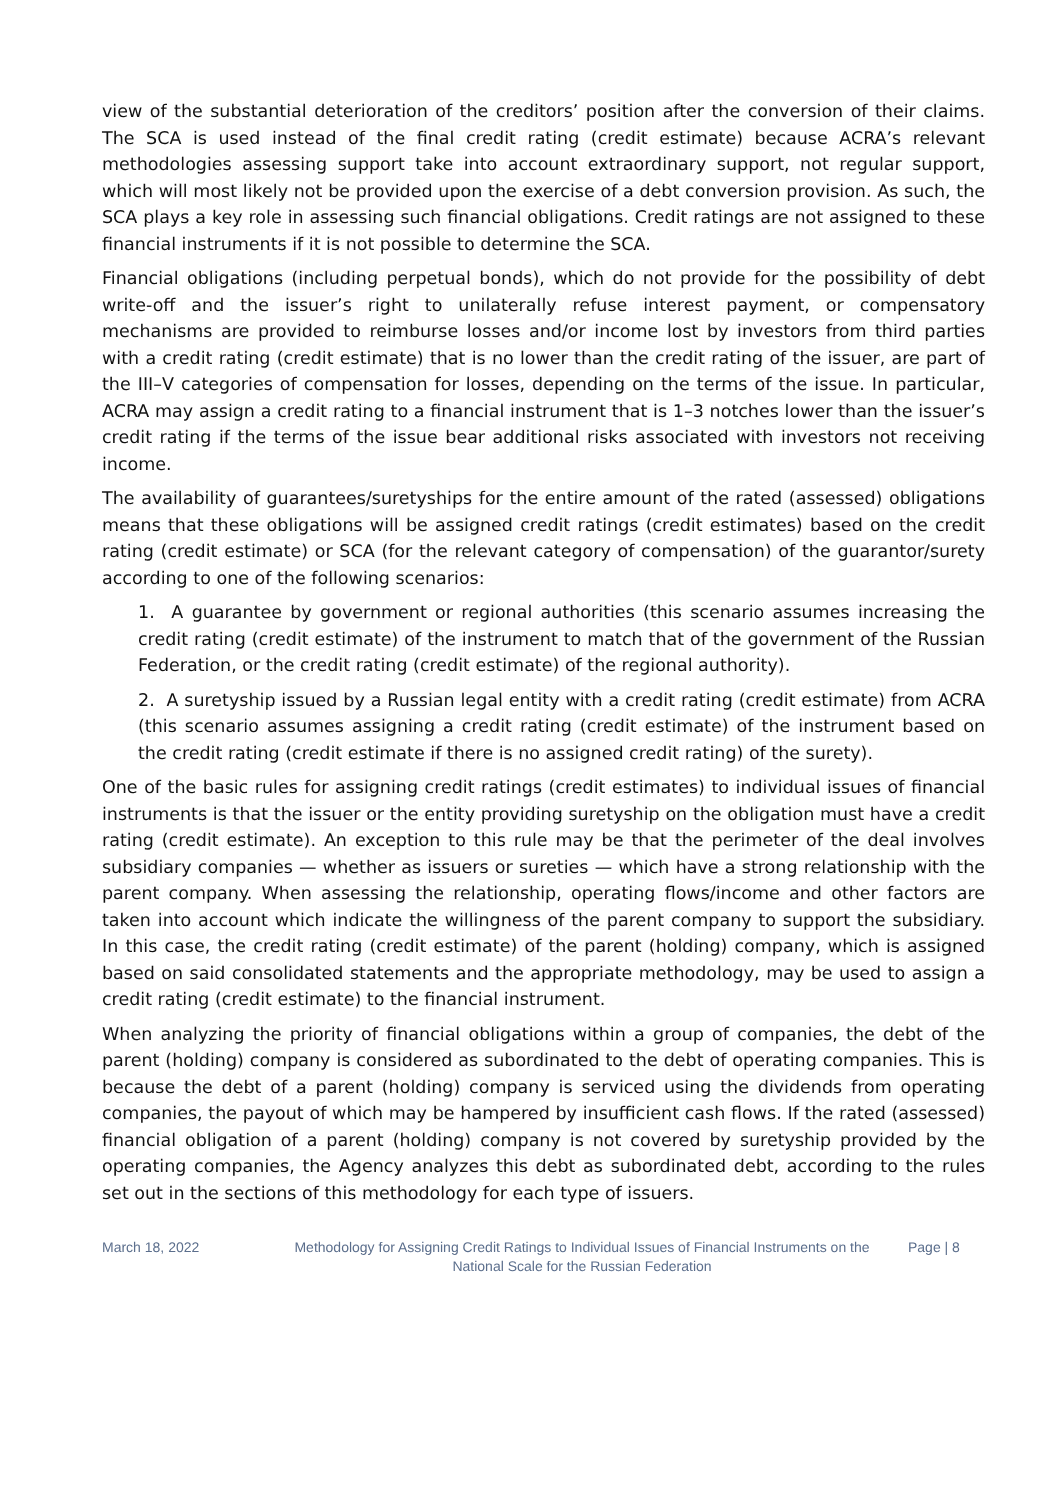view of the substantial deterioration of the creditors’ position after the conversion of their claims. The SCA is used instead of the final credit rating (credit estimate) because ACRA’s relevant methodologies assessing support take into account extraordinary support, not regular support, which will most likely not be provided upon the exercise of a debt conversion provision. As such, the SCA plays a key role in assessing such financial obligations. Credit ratings are not assigned to these financial instruments if it is not possible to determine the SCA.
Financial obligations (including perpetual bonds), which do not provide for the possibility of debt write-off and the issuer’s right to unilaterally refuse interest payment, or compensatory mechanisms are provided to reimburse losses and/or income lost by investors from third parties with a credit rating (credit estimate) that is no lower than the credit rating of the issuer, are part of the III–V categories of compensation for losses, depending on the terms of the issue. In particular, ACRA may assign a credit rating to a financial instrument that is 1–3 notches lower than the issuer’s credit rating if the terms of the issue bear additional risks associated with investors not receiving income.
The availability of guarantees/suretyships for the entire amount of the rated (assessed) obligations means that these obligations will be assigned credit ratings (credit estimates) based on the credit rating (credit estimate) or SCA (for the relevant category of compensation) of the guarantor/surety according to one of the following scenarios:
1. A guarantee by government or regional authorities (this scenario assumes increasing the credit rating (credit estimate) of the instrument to match that of the government of the Russian Federation, or the credit rating (credit estimate) of the regional authority).
2. A suretyship issued by a Russian legal entity with a credit rating (credit estimate) from ACRA (this scenario assumes assigning a credit rating (credit estimate) of the instrument based on the credit rating (credit estimate if there is no assigned credit rating) of the surety).
One of the basic rules for assigning credit ratings (credit estimates) to individual issues of financial instruments is that the issuer or the entity providing suretyship on the obligation must have a credit rating (credit estimate). An exception to this rule may be that the perimeter of the deal involves subsidiary companies — whether as issuers or sureties — which have a strong relationship with the parent company. When assessing the relationship, operating flows/income and other factors are taken into account which indicate the willingness of the parent company to support the subsidiary. In this case, the credit rating (credit estimate) of the parent (holding) company, which is assigned based on said consolidated statements and the appropriate methodology, may be used to assign a credit rating (credit estimate) to the financial instrument.
When analyzing the priority of financial obligations within a group of companies, the debt of the parent (holding) company is considered as subordinated to the debt of operating companies. This is because the debt of a parent (holding) company is serviced using the dividends from operating companies, the payout of which may be hampered by insufficient cash flows. If the rated (assessed) financial obligation of a parent (holding) company is not covered by suretyship provided by the operating companies, the Agency analyzes this debt as subordinated debt, according to the rules set out in the sections of this methodology for each type of issuers.
March 18, 2022 Methodology for Assigning Credit Ratings to Individual Issues of Financial Instruments on the National Scale for the Russian Federation
Page | 8